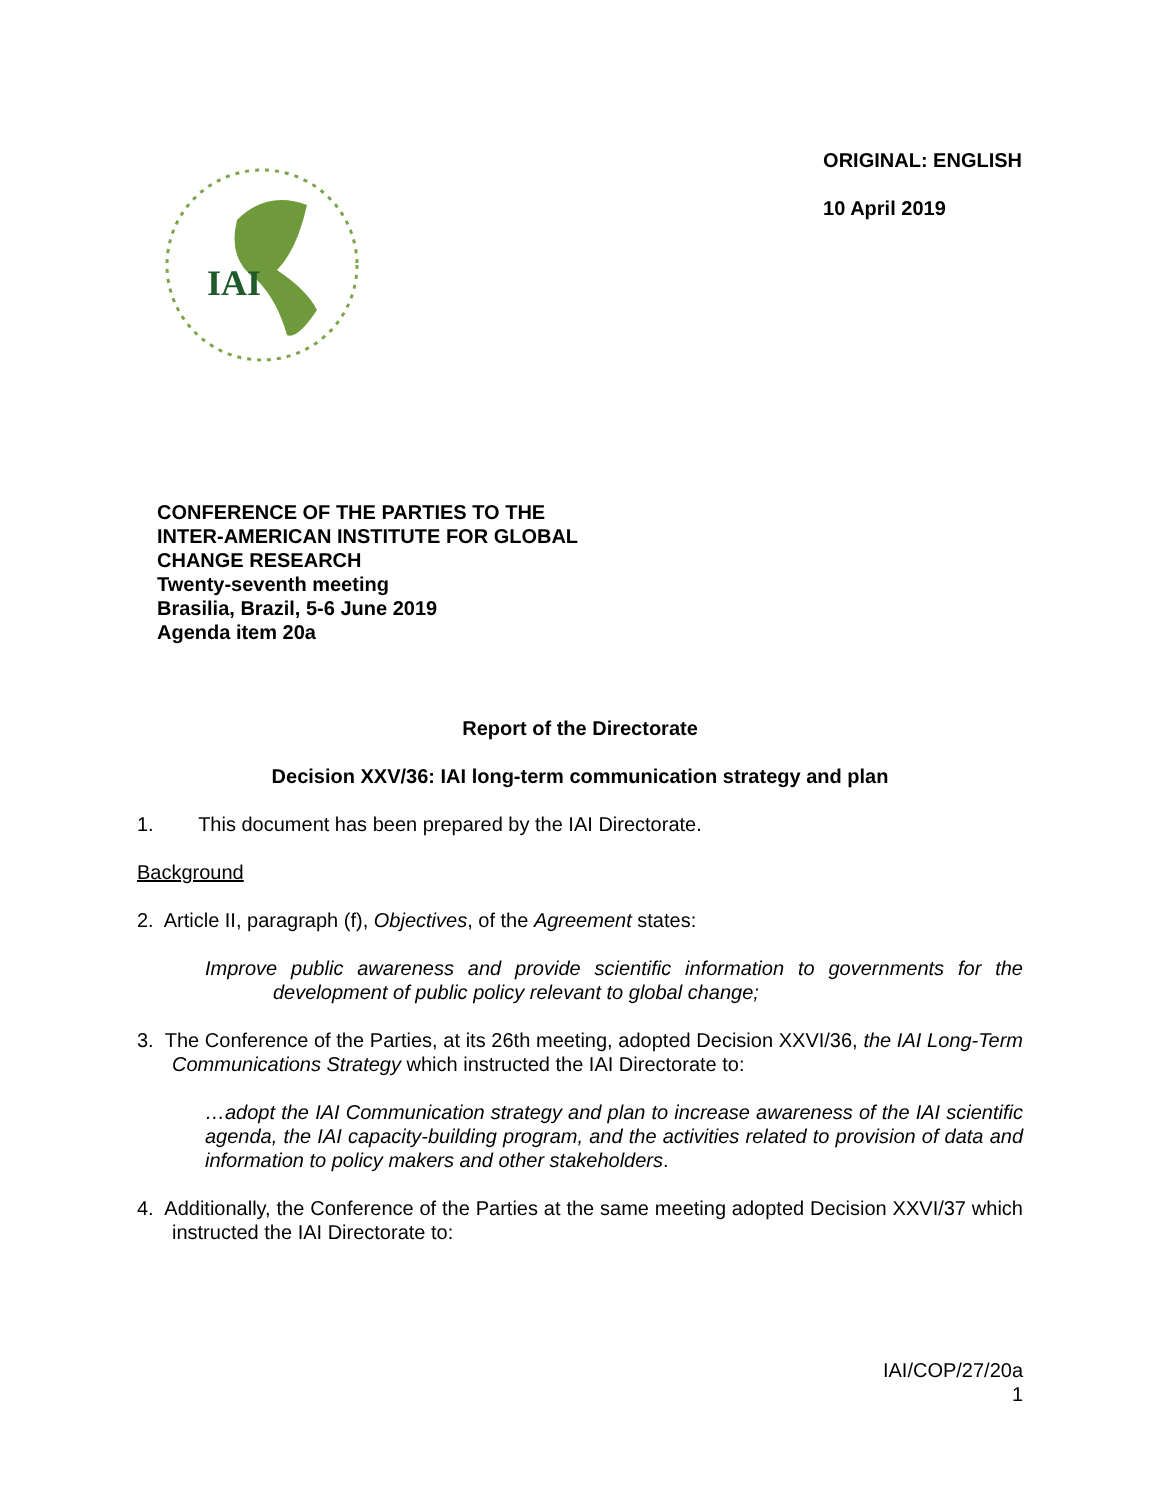IAI
ORIGINAL: ENGLISH
10 April 2019
CONFERENCE OF THE PARTIES TO THE
INTER-AMERICAN INSTITUTE FOR GLOBAL
CHANGE RESEARCH
Twenty-seventh meeting
Brasilia, Brazil, 5-6 June 2019
Agenda item 20a
Report of the Directorate
Decision XXV/36: IAI long-term communication strategy and plan
1. This document has been prepared by the IAI Directorate.
Background
2. Article II, paragraph (f), Objectives, of the Agreement states:
Improve public awareness and provide scientific information to governments for the development of public policy relevant to global change;
3. The Conference of the Parties, at its 26th meeting, adopted Decision XXVI/36, the IAI Long-Term Communications Strategy which instructed the IAI Directorate to:
…adopt the IAI Communication strategy and plan to increase awareness of the IAI scientific agenda, the IAI capacity-building program, and the activities related to provision of data and information to policy makers and other stakeholders.
4. Additionally, the Conference of the Parties at the same meeting adopted Decision XXVI/37 which instructed the IAI Directorate to:
IAI/COP/27/20a
1